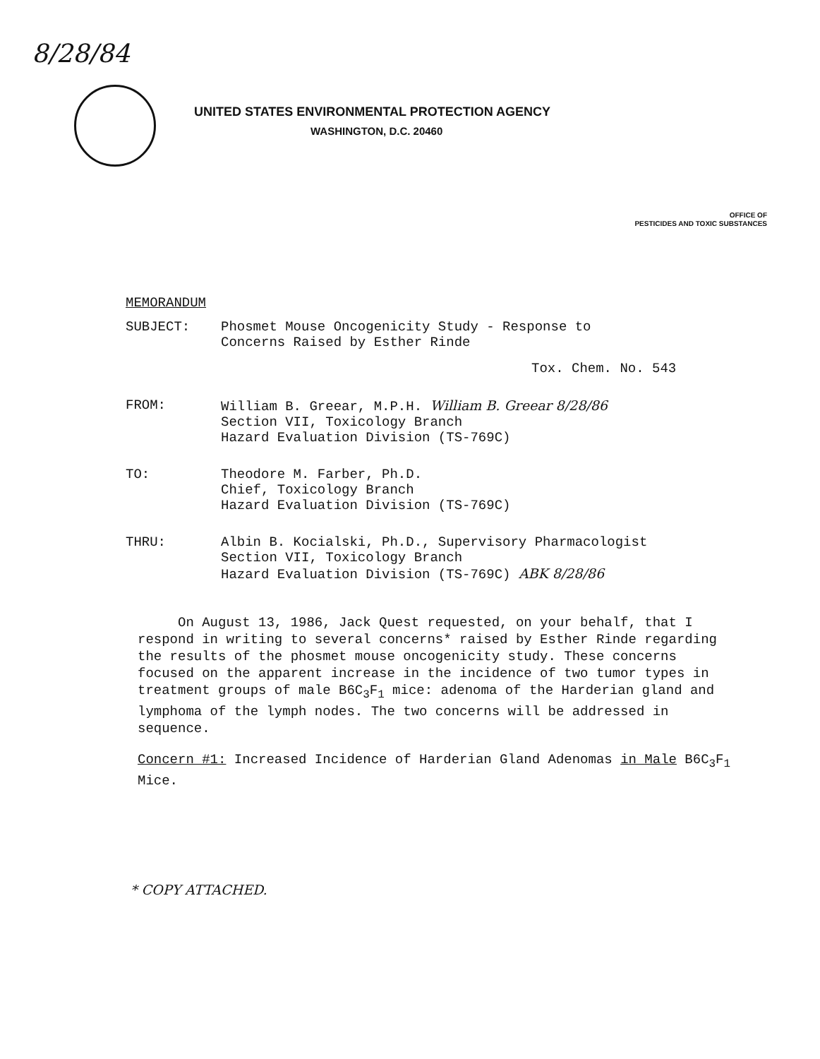8/28/84
UNITED STATES ENVIRONMENTAL PROTECTION AGENCY
WASHINGTON, D.C. 20460
OFFICE OF
PESTICIDES AND TOXIC SUBSTANCES
MEMORANDUM
SUBJECT: Phosmet Mouse Oncogenicity Study - Response to
Concerns Raised by Esther Rinde
Tox. Chem. No. 543
FROM: William B. Greear, M.P.H. William B. Greear 8/28/86
Section VII, Toxicology Branch
Hazard Evaluation Division (TS-769C)
TO: Theodore M. Farber, Ph.D.
Chief, Toxicology Branch
Hazard Evaluation Division (TS-769C)
THRU: Albin B. Kocialski, Ph.D., Supervisory Pharmacologist
Section VII, Toxicology Branch
Hazard Evaluation Division (TS-769C) ABK 8/28/86
On August 13, 1986, Jack Quest requested, on your behalf, that I respond in writing to several concerns* raised by Esther Rinde regarding the results of the phosmet mouse oncogenicity study. These concerns focused on the apparent increase in the incidence of two tumor types in treatment groups of male B6C<sub>3</sub>F<sub>1</sub> mice: adenoma of the Harderian gland and lymphoma of the lymph nodes. The two concerns will be addressed in sequence.
Concern #1: Increased Incidence of Harderian Gland Adenomas in Male B6C<sub>3</sub>F<sub>1</sub> Mice.
* COPY ATTACHED.